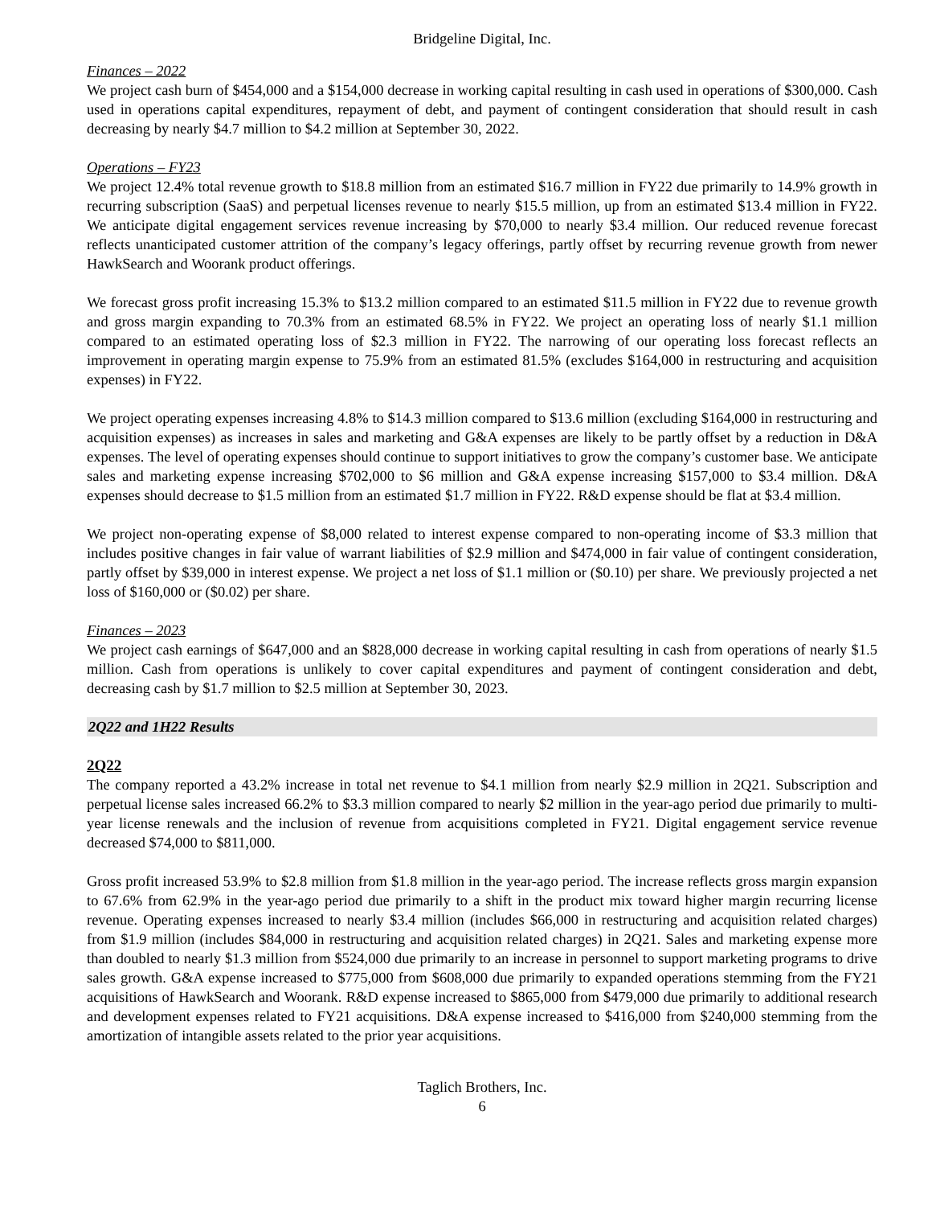Bridgeline Digital, Inc.
Finances – 2022
We project cash burn of $454,000 and a $154,000 decrease in working capital resulting in cash used in operations of $300,000. Cash used in operations capital expenditures, repayment of debt, and payment of contingent consideration that should result in cash decreasing by nearly $4.7 million to $4.2 million at September 30, 2022.
Operations – FY23
We project 12.4% total revenue growth to $18.8 million from an estimated $16.7 million in FY22 due primarily to 14.9% growth in recurring subscription (SaaS) and perpetual licenses revenue to nearly $15.5 million, up from an estimated $13.4 million in FY22. We anticipate digital engagement services revenue increasing by $70,000 to nearly $3.4 million. Our reduced revenue forecast reflects unanticipated customer attrition of the company’s legacy offerings, partly offset by recurring revenue growth from newer HawkSearch and Woorank product offerings.
We forecast gross profit increasing 15.3% to $13.2 million compared to an estimated $11.5 million in FY22 due to revenue growth and gross margin expanding to 70.3% from an estimated 68.5% in FY22. We project an operating loss of nearly $1.1 million compared to an estimated operating loss of $2.3 million in FY22. The narrowing of our operating loss forecast reflects an improvement in operating margin expense to 75.9% from an estimated 81.5% (excludes $164,000 in restructuring and acquisition expenses) in FY22.
We project operating expenses increasing 4.8% to $14.3 million compared to $13.6 million (excluding $164,000 in restructuring and acquisition expenses) as increases in sales and marketing and G&A expenses are likely to be partly offset by a reduction in D&A expenses. The level of operating expenses should continue to support initiatives to grow the company’s customer base. We anticipate sales and marketing expense increasing $702,000 to $6 million and G&A expense increasing $157,000 to $3.4 million. D&A expenses should decrease to $1.5 million from an estimated $1.7 million in FY22. R&D expense should be flat at $3.4 million.
We project non-operating expense of $8,000 related to interest expense compared to non-operating income of $3.3 million that includes positive changes in fair value of warrant liabilities of $2.9 million and $474,000 in fair value of contingent consideration, partly offset by $39,000 in interest expense. We project a net loss of $1.1 million or ($0.10) per share. We previously projected a net loss of $160,000 or ($0.02) per share.
Finances – 2023
We project cash earnings of $647,000 and an $828,000 decrease in working capital resulting in cash from operations of nearly $1.5 million. Cash from operations is unlikely to cover capital expenditures and payment of contingent consideration and debt, decreasing cash by $1.7 million to $2.5 million at September 30, 2023.
2Q22 and 1H22 Results
2Q22
The company reported a 43.2% increase in total net revenue to $4.1 million from nearly $2.9 million in 2Q21. Subscription and perpetual license sales increased 66.2% to $3.3 million compared to nearly $2 million in the year-ago period due primarily to multi-year license renewals and the inclusion of revenue from acquisitions completed in FY21. Digital engagement service revenue decreased $74,000 to $811,000.
Gross profit increased 53.9% to $2.8 million from $1.8 million in the year-ago period. The increase reflects gross margin expansion to 67.6% from 62.9% in the year-ago period due primarily to a shift in the product mix toward higher margin recurring license revenue. Operating expenses increased to nearly $3.4 million (includes $66,000 in restructuring and acquisition related charges) from $1.9 million (includes $84,000 in restructuring and acquisition related charges) in 2Q21. Sales and marketing expense more than doubled to nearly $1.3 million from $524,000 due primarily to an increase in personnel to support marketing programs to drive sales growth. G&A expense increased to $775,000 from $608,000 due primarily to expanded operations stemming from the FY21 acquisitions of HawkSearch and Woorank. R&D expense increased to $865,000 from $479,000 due primarily to additional research and development expenses related to FY21 acquisitions. D&A expense increased to $416,000 from $240,000 stemming from the amortization of intangible assets related to the prior year acquisitions.
Taglich Brothers, Inc.
6